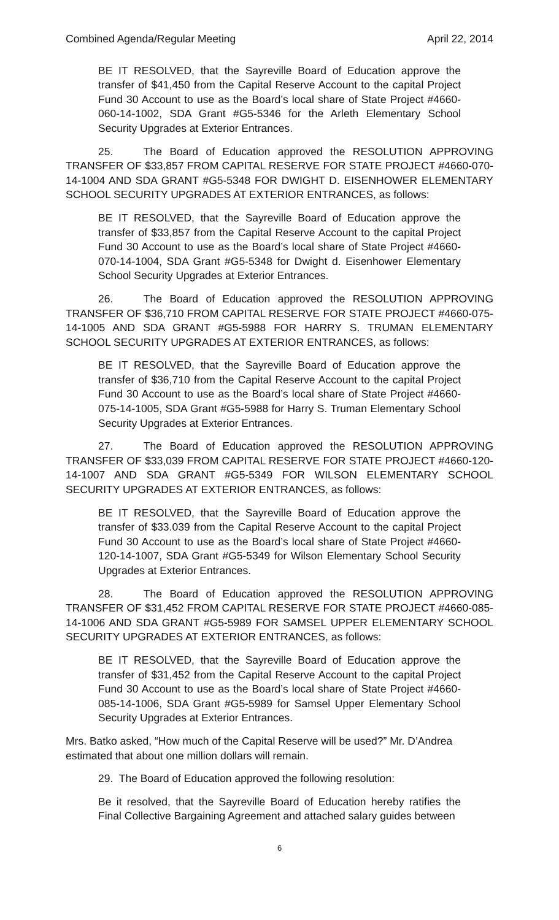Combined Agenda/Regular Meeting April 22, 2014
BE IT RESOLVED, that the Sayreville Board of Education approve the transfer of $41,450 from the Capital Reserve Account to the capital Project Fund 30 Account to use as the Board’s local share of State Project #4660-060-14-1002, SDA Grant #G5-5346 for the Arleth Elementary School Security Upgrades at Exterior Entrances.
25. The Board of Education approved the RESOLUTION APPROVING TRANSFER OF $33,857 FROM CAPITAL RESERVE FOR STATE PROJECT #4660-070-14-1004 AND SDA GRANT #G5-5348 FOR DWIGHT D. EISENHOWER ELEMENTARY SCHOOL SECURITY UPGRADES AT EXTERIOR ENTRANCES, as follows:
BE IT RESOLVED, that the Sayreville Board of Education approve the transfer of $33,857 from the Capital Reserve Account to the capital Project Fund 30 Account to use as the Board’s local share of State Project #4660-070-14-1004, SDA Grant #G5-5348 for Dwight d. Eisenhower Elementary School Security Upgrades at Exterior Entrances.
26. The Board of Education approved the RESOLUTION APPROVING TRANSFER OF $36,710 FROM CAPITAL RESERVE FOR STATE PROJECT #4660-075-14-1005 AND SDA GRANT #G5-5988 FOR HARRY S. TRUMAN ELEMENTARY SCHOOL SECURITY UPGRADES AT EXTERIOR ENTRANCES, as follows:
BE IT RESOLVED, that the Sayreville Board of Education approve the transfer of $36,710 from the Capital Reserve Account to the capital Project Fund 30 Account to use as the Board’s local share of State Project #4660-075-14-1005, SDA Grant #G5-5988 for Harry S. Truman Elementary School Security Upgrades at Exterior Entrances.
27. The Board of Education approved the RESOLUTION APPROVING TRANSFER OF $33,039 FROM CAPITAL RESERVE FOR STATE PROJECT #4660-120-14-1007 AND SDA GRANT #G5-5349 FOR WILSON ELEMENTARY SCHOOL SECURITY UPGRADES AT EXTERIOR ENTRANCES, as follows:
BE IT RESOLVED, that the Sayreville Board of Education approve the transfer of $33.039 from the Capital Reserve Account to the capital Project Fund 30 Account to use as the Board’s local share of State Project #4660-120-14-1007, SDA Grant #G5-5349 for Wilson Elementary School Security Upgrades at Exterior Entrances.
28. The Board of Education approved the RESOLUTION APPROVING TRANSFER OF $31,452 FROM CAPITAL RESERVE FOR STATE PROJECT #4660-085-14-1006 AND SDA GRANT #G5-5989 FOR SAMSEL UPPER ELEMENTARY SCHOOL SECURITY UPGRADES AT EXTERIOR ENTRANCES, as follows:
BE IT RESOLVED, that the Sayreville Board of Education approve the transfer of $31,452 from the Capital Reserve Account to the capital Project Fund 30 Account to use as the Board’s local share of State Project #4660-085-14-1006, SDA Grant #G5-5989 for Samsel Upper Elementary School Security Upgrades at Exterior Entrances.
Mrs. Batko asked, “How much of the Capital Reserve will be used?” Mr. D’Andrea estimated that about one million dollars will remain.
29. The Board of Education approved the following resolution:
Be it resolved, that the Sayreville Board of Education hereby ratifies the Final Collective Bargaining Agreement and attached salary guides between
6